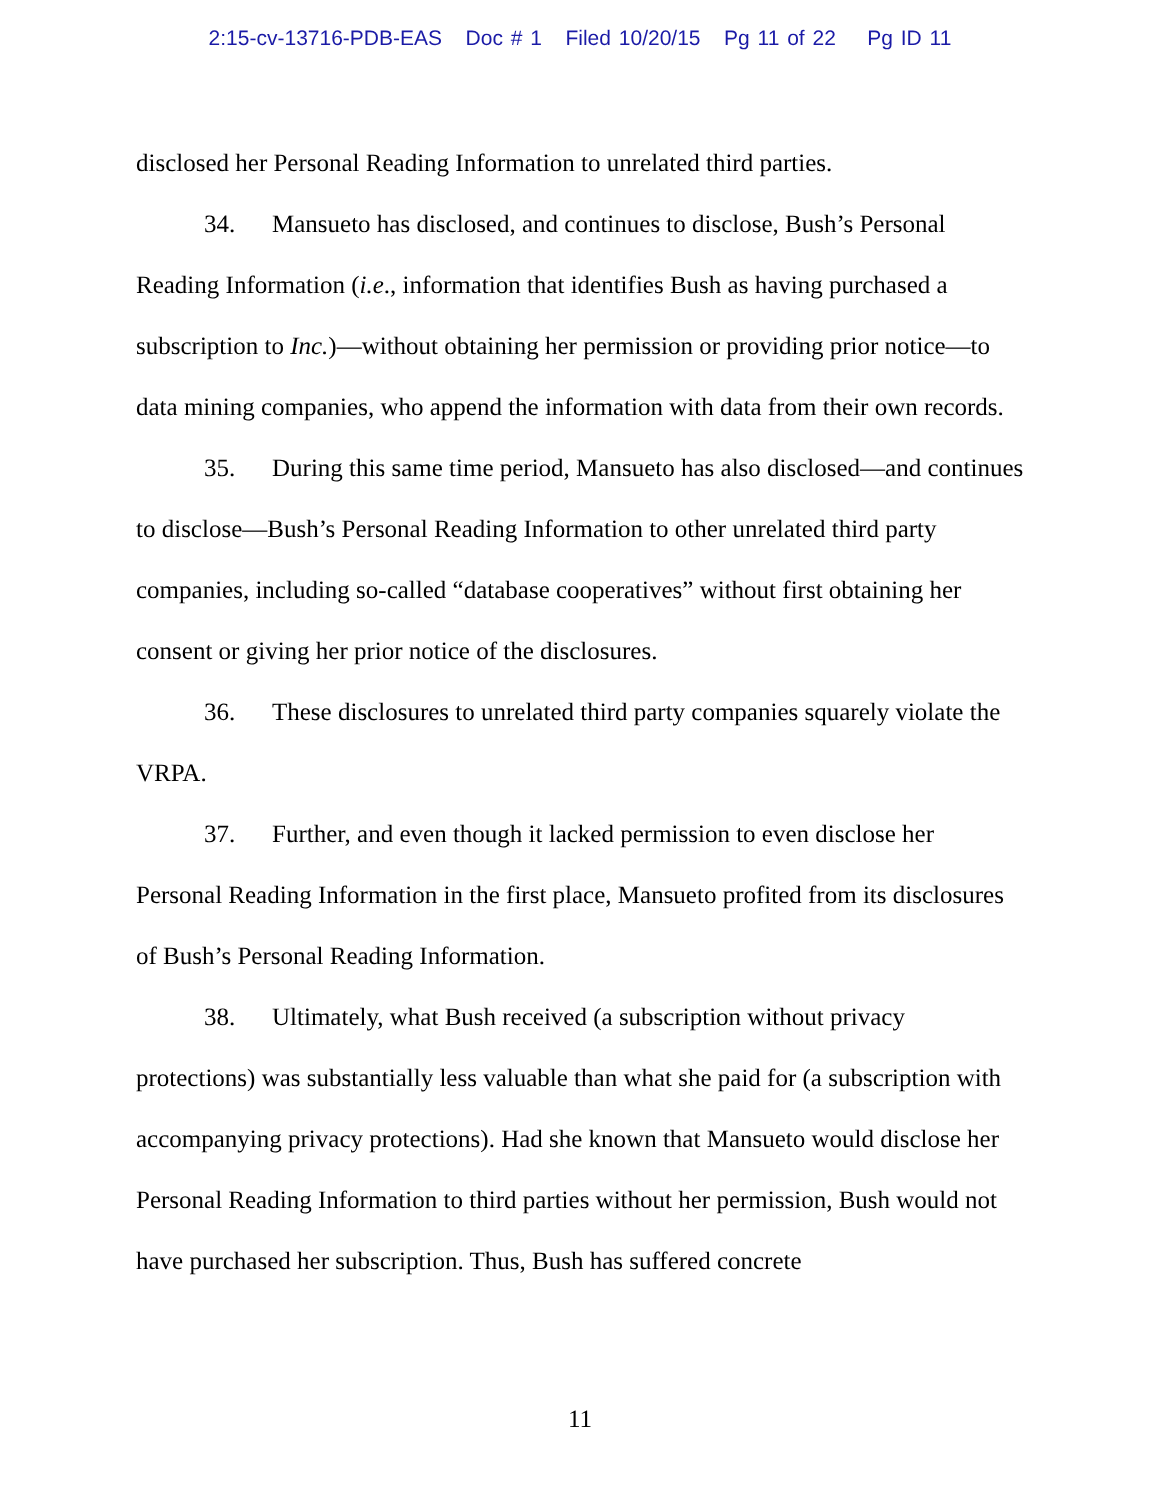2:15-cv-13716-PDB-EAS Doc # 1 Filed 10/20/15 Pg 11 of 22 Pg ID 11
disclosed her Personal Reading Information to unrelated third parties.
34. Mansueto has disclosed, and continues to disclose, Bush’s Personal Reading Information (i.e., information that identifies Bush as having purchased a subscription to Inc.)—without obtaining her permission or providing prior notice—to data mining companies, who append the information with data from their own records.
35. During this same time period, Mansueto has also disclosed—and continues to disclose—Bush’s Personal Reading Information to other unrelated third party companies, including so-called “database cooperatives” without first obtaining her consent or giving her prior notice of the disclosures.
36. These disclosures to unrelated third party companies squarely violate the VRPA.
37. Further, and even though it lacked permission to even disclose her Personal Reading Information in the first place, Mansueto profited from its disclosures of Bush’s Personal Reading Information.
38. Ultimately, what Bush received (a subscription without privacy protections) was substantially less valuable than what she paid for (a subscription with accompanying privacy protections). Had she known that Mansueto would disclose her Personal Reading Information to third parties without her permission, Bush would not have purchased her subscription. Thus, Bush has suffered concrete
11